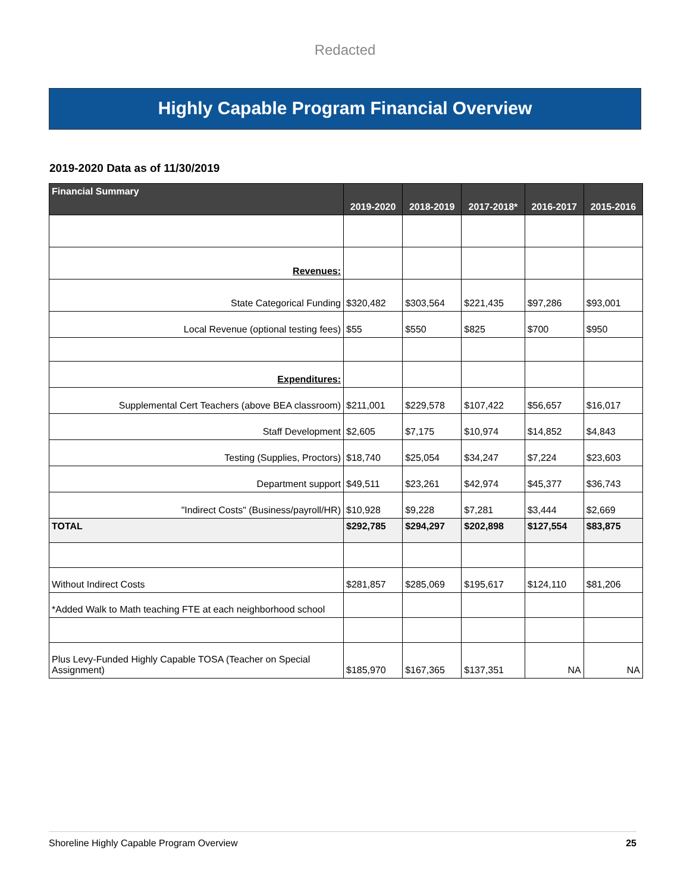Redacted
Highly Capable Program Financial Overview
2019-2020 Data as of 11/30/2019
| Financial Summary | 2019-2020 | 2018-2019 | 2017-2018* | 2016-2017 | 2015-2016 |
| --- | --- | --- | --- | --- | --- |
| Revenues: | | | | | |
| State Categorical Funding | $320,482 | $303,564 | $221,435 | $97,286 | $93,001 |
| Local Revenue (optional testing fees) | $55 | $550 | $825 | $700 | $950 |
| Expenditures: | | | | | |
| Supplemental Cert Teachers (above BEA classroom) | $211,001 | $229,578 | $107,422 | $56,657 | $16,017 |
| Staff Development | $2,605 | $7,175 | $10,974 | $14,852 | $4,843 |
| Testing (Supplies, Proctors) | $18,740 | $25,054 | $34,247 | $7,224 | $23,603 |
| Department support | $49,511 | $23,261 | $42,974 | $45,377 | $36,743 |
| "Indirect Costs" (Business/payroll/HR) | $10,928 | $9,228 | $7,281 | $3,444 | $2,669 |
| TOTAL | $292,785 | $294,297 | $202,898 | $127,554 | $83,875 |
| Without Indirect Costs | $281,857 | $285,069 | $195,617 | $124,110 | $81,206 |
| *Added Walk to Math teaching FTE at each neighborhood school | | | | | |
| Plus Levy-Funded Highly Capable TOSA (Teacher on Special Assignment) | $185,970 | $167,365 | $137,351 | NA | NA |
Shoreline Highly Capable Program Overview 25